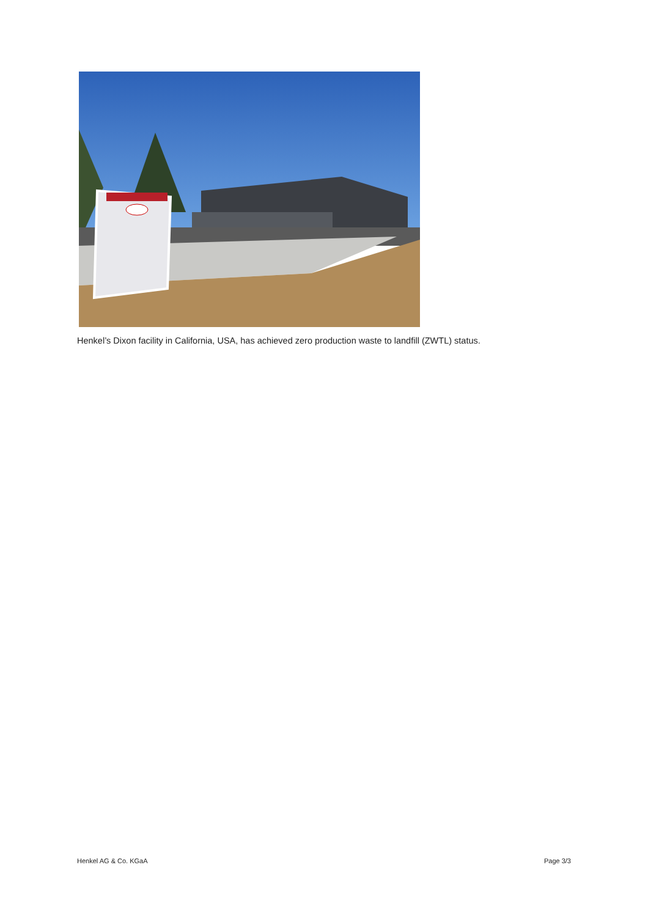Henkel’s Dixon facility in California, USA, has achieved zero production waste to landfill (ZWTL) status.
Henkel AG & Co. KGaA Page 3/3